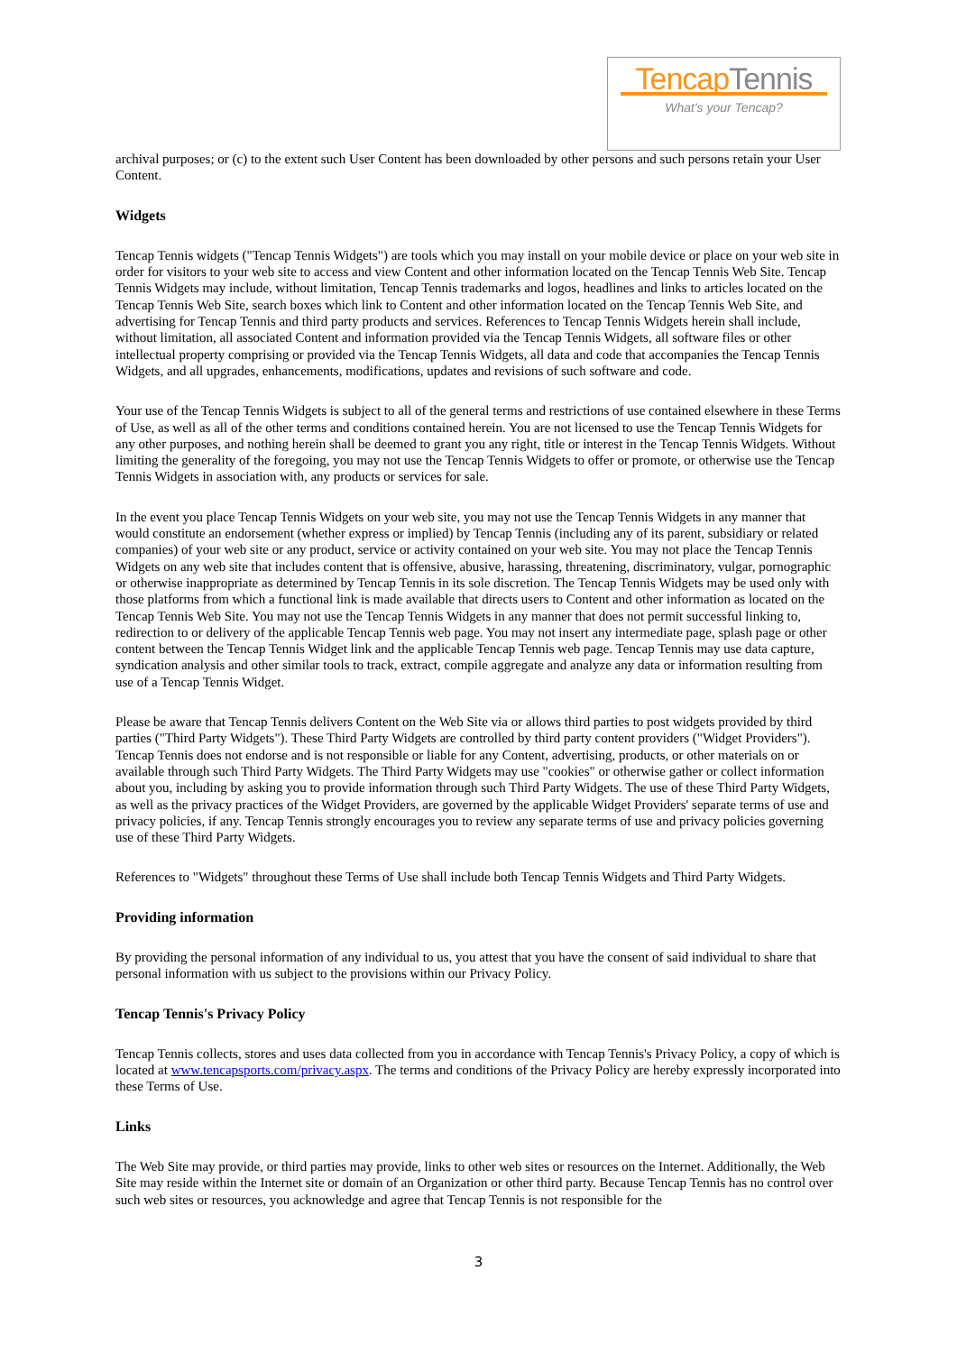TencapTennis
What's your Tencap?
archival purposes; or (c) to the extent such User Content has been downloaded by other persons and such persons retain your User Content.
Widgets
Tencap Tennis widgets ("Tencap Tennis Widgets") are tools which you may install on your mobile device or place on your web site in order for visitors to your web site to access and view Content and other information located on the Tencap Tennis Web Site. Tencap Tennis Widgets may include, without limitation, Tencap Tennis trademarks and logos, headlines and links to articles located on the Tencap Tennis Web Site, search boxes which link to Content and other information located on the Tencap Tennis Web Site, and advertising for Tencap Tennis and third party products and services. References to Tencap Tennis Widgets herein shall include, without limitation, all associated Content and information provided via the Tencap Tennis Widgets, all software files or other intellectual property comprising or provided via the Tencap Tennis Widgets, all data and code that accompanies the Tencap Tennis Widgets, and all upgrades, enhancements, modifications, updates and revisions of such software and code.
Your use of the Tencap Tennis Widgets is subject to all of the general terms and restrictions of use contained elsewhere in these Terms of Use, as well as all of the other terms and conditions contained herein. You are not licensed to use the Tencap Tennis Widgets for any other purposes, and nothing herein shall be deemed to grant you any right, title or interest in the Tencap Tennis Widgets. Without limiting the generality of the foregoing, you may not use the Tencap Tennis Widgets to offer or promote, or otherwise use the Tencap Tennis Widgets in association with, any products or services for sale.
In the event you place Tencap Tennis Widgets on your web site, you may not use the Tencap Tennis Widgets in any manner that would constitute an endorsement (whether express or implied) by Tencap Tennis (including any of its parent, subsidiary or related companies) of your web site or any product, service or activity contained on your web site. You may not place the Tencap Tennis Widgets on any web site that includes content that is offensive, abusive, harassing, threatening, discriminatory, vulgar, pornographic or otherwise inappropriate as determined by Tencap Tennis in its sole discretion. The Tencap Tennis Widgets may be used only with those platforms from which a functional link is made available that directs users to Content and other information as located on the Tencap Tennis Web Site. You may not use the Tencap Tennis Widgets in any manner that does not permit successful linking to, redirection to or delivery of the applicable Tencap Tennis web page. You may not insert any intermediate page, splash page or other content between the Tencap Tennis Widget link and the applicable Tencap Tennis web page. Tencap Tennis may use data capture, syndication analysis and other similar tools to track, extract, compile aggregate and analyze any data or information resulting from use of a Tencap Tennis Widget.
Please be aware that Tencap Tennis delivers Content on the Web Site via or allows third parties to post widgets provided by third parties ("Third Party Widgets"). These Third Party Widgets are controlled by third party content providers ("Widget Providers"). Tencap Tennis does not endorse and is not responsible or liable for any Content, advertising, products, or other materials on or available through such Third Party Widgets. The Third Party Widgets may use "cookies" or otherwise gather or collect information about you, including by asking you to provide information through such Third Party Widgets. The use of these Third Party Widgets, as well as the privacy practices of the Widget Providers, are governed by the applicable Widget Providers' separate terms of use and privacy policies, if any. Tencap Tennis strongly encourages you to review any separate terms of use and privacy policies governing use of these Third Party Widgets.
References to "Widgets" throughout these Terms of Use shall include both Tencap Tennis Widgets and Third Party Widgets.
Providing information
By providing the personal information of any individual to us, you attest that you have the consent of said individual to share that personal information with us subject to the provisions within our Privacy Policy.
Tencap Tennis's Privacy Policy
Tencap Tennis collects, stores and uses data collected from you in accordance with Tencap Tennis's Privacy Policy, a copy of which is located at www.tencapsports.com/privacy.aspx. The terms and conditions of the Privacy Policy are hereby expressly incorporated into these Terms of Use.
Links
The Web Site may provide, or third parties may provide, links to other web sites or resources on the Internet. Additionally, the Web Site may reside within the Internet site or domain of an Organization or other third party. Because Tencap Tennis has no control over such web sites or resources, you acknowledge and agree that Tencap Tennis is not responsible for the
3